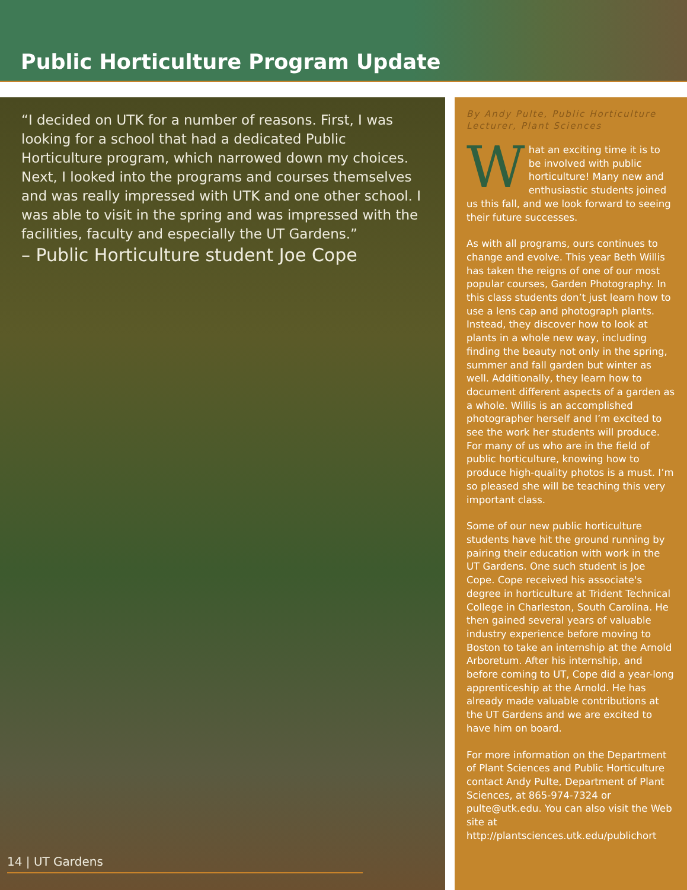Public Horticulture Program Update
“I decided on UTK for a number of reasons. First, I was looking for a school that had a dedicated Public Horticulture program, which narrowed down my choices. Next, I looked into the programs and courses themselves and was really impressed with UTK and one other school. I was able to visit in the spring and was impressed with the facilities, faculty and especially the UT Gardens.”
– Public Horticulture student Joe Cope
14 | UT Gardens
By Andy Pulte, Public Horticulture Lecturer, Plant Sciences
What an exciting time it is to be involved with public horticulture! Many new and enthusiastic students joined us this fall, and we look forward to seeing their future successes.
As with all programs, ours continues to change and evolve. This year Beth Willis has taken the reigns of one of our most popular courses, Garden Photography. In this class students don’t just learn how to use a lens cap and photograph plants. Instead, they discover how to look at plants in a whole new way, including finding the beauty not only in the spring, summer and fall garden but winter as well. Additionally, they learn how to document different aspects of a garden as a whole. Willis is an accomplished photographer herself and I’m excited to see the work her students will produce. For many of us who are in the field of public horticulture, knowing how to produce high-quality photos is a must. I’m so pleased she will be teaching this very important class.
Some of our new public horticulture students have hit the ground running by pairing their education with work in the UT Gardens. One such student is Joe Cope. Cope received his associate's degree in horticulture at Trident Technical College in Charleston, South Carolina. He then gained several years of valuable industry experience before moving to Boston to take an internship at the Arnold Arboretum. After his internship, and before coming to UT, Cope did a year-long apprenticeship at the Arnold. He has already made valuable contributions at the UT Gardens and we are excited to have him on board.
For more information on the Department of Plant Sciences and Public Horticulture contact Andy Pulte, Department of Plant Sciences, at 865-974-7324 or pulte@utk.edu. You can also visit the Web site at http://plantsciences.utk.edu/publichort